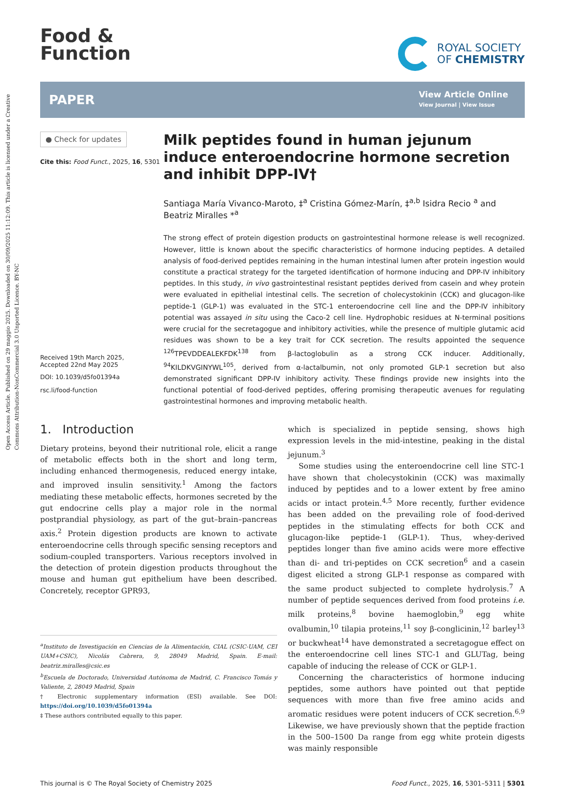Open Access Article. Published on 29 maggio 2025. Downloaded on 30/09/2025 11:12:09. This article is licensed under a Creative Commons Attribution-NonCommercial 3.0 Unported Licence. BY-NC
Food &
Function
ROYAL SOCIETY
OF CHEMISTRY
PAPER
View Article Online
View Journal | View Issue
● Check for updates
Cite this: Food Funct., 2025, 16, 5301
Received 19th March 2025,
Accepted 22nd May 2025
DOI: 10.1039/d5fo01394a
rsc.li/food-function
Milk peptides found in human jejunum induce enteroendocrine hormone secretion and inhibit DPP-IV†
Santiaga María Vivanco-Maroto, ‡<sup>a</sup> Cristina Gómez-Marín, ‡<sup>a,b</sup> Isidra Recio <sup>a</sup> and Beatriz Miralles *<sup>a</sup>
The strong effect of protein digestion products on gastrointestinal hormone release is well recognized. However, little is known about the specific characteristics of hormone inducing peptides. A detailed analysis of food-derived peptides remaining in the human intestinal lumen after protein ingestion would constitute a practical strategy for the targeted identification of hormone inducing and DPP-IV inhibitory peptides. In this study, in vivo gastrointestinal resistant peptides derived from casein and whey protein were evaluated in epithelial intestinal cells. The secretion of cholecystokinin (CCK) and glucagon-like peptide-1 (GLP-1) was evaluated in the STC-1 enteroendocrine cell line and the DPP-IV inhibitory potential was assayed in situ using the Caco-2 cell line. Hydrophobic residues at N-terminal positions were crucial for the secretagogue and inhibitory activities, while the presence of multiple glutamic acid residues was shown to be a key trait for CCK secretion. The results appointed the sequence <sup>126</sup>TPEVDDEALEKFDK<sup>138</sup> from β-lactoglobulin as a strong CCK inducer. Additionally, <sup>94</sup>KILDKVGINYWL<sup>105</sup>, derived from α-lactalbumin, not only promoted GLP-1 secretion but also demonstrated significant DPP-IV inhibitory activity. These findings provide new insights into the functional potential of food-derived peptides, offering promising therapeutic avenues for regulating gastrointestinal hormones and improving metabolic health.
1. Introduction
Dietary proteins, beyond their nutritional role, elicit a range of metabolic effects both in the short and long term, including enhanced thermogenesis, reduced energy intake, and improved insulin sensitivity.<sup>1</sup> Among the factors mediating these metabolic effects, hormones secreted by the gut endocrine cells play a major role in the normal postprandial physiology, as part of the gut–brain–pancreas axis.<sup>2</sup> Protein digestion products are known to activate enteroendocrine cells through specific sensing receptors and sodium-coupled transporters. Various receptors involved in the detection of protein digestion products throughout the mouse and human gut epithelium have been described. Concretely, receptor GPR93,
<sup>a</sup> Instituto de Investigación en Ciencias de la Alimentación, CIAL (CSIC-UAM, CEI UAM+CSIC), Nicolás Cabrera, 9, 28049 Madrid, Spain. E-mail: beatriz.miralles@csic.es
<sup>b</sup> Escuela de Doctorado, Universidad Autónoma de Madrid, C. Francisco Tomás y Valiente, 2, 28049 Madrid, Spain
† Electronic supplementary information (ESI) available. See DOI: https://doi.org/10.1039/d5fo01394a
‡ These authors contributed equally to this paper.
which is specialized in peptide sensing, shows high expression levels in the mid-intestine, peaking in the distal jejunum.<sup>3</sup>
Some studies using the enteroendocrine cell line STC-1 have shown that cholecystokinin (CCK) was maximally induced by peptides and to a lower extent by free amino acids or intact protein.<sup>4,5</sup> More recently, further evidence has been added on the prevailing role of food-derived peptides in the stimulating effects for both CCK and glucagon-like peptide-1 (GLP-1). Thus, whey-derived peptides longer than five amino acids were more effective than di- and tri-peptides on CCK secretion<sup>6</sup> and a casein digest elicited a strong GLP-1 response as compared with the same product subjected to complete hydrolysis.<sup>7</sup> A number of peptide sequences derived from food proteins i.e. milk proteins,<sup>8</sup> bovine haemoglobin,<sup>9</sup> egg white ovalbumin,<sup>10</sup> tilapia proteins,<sup>11</sup> soy β-conglicinin,<sup>12</sup> barley<sup>13</sup> or buckwheat<sup>14</sup> have demonstrated a secretagogue effect on the enteroendocrine cell lines STC-1 and GLUTag, being capable of inducing the release of CCK or GLP-1.
Concerning the characteristics of hormone inducing peptides, some authors have pointed out that peptide sequences with more than five free amino acids and aromatic residues were potent inducers of CCK secretion.<sup>6,9</sup> Likewise, we have previously shown that the peptide fraction in the 500–1500 Da range from egg white protein digests was mainly responsible
This journal is © The Royal Society of Chemistry 2025 Food Funct., 2025, 16, 5301–5311 | 5301